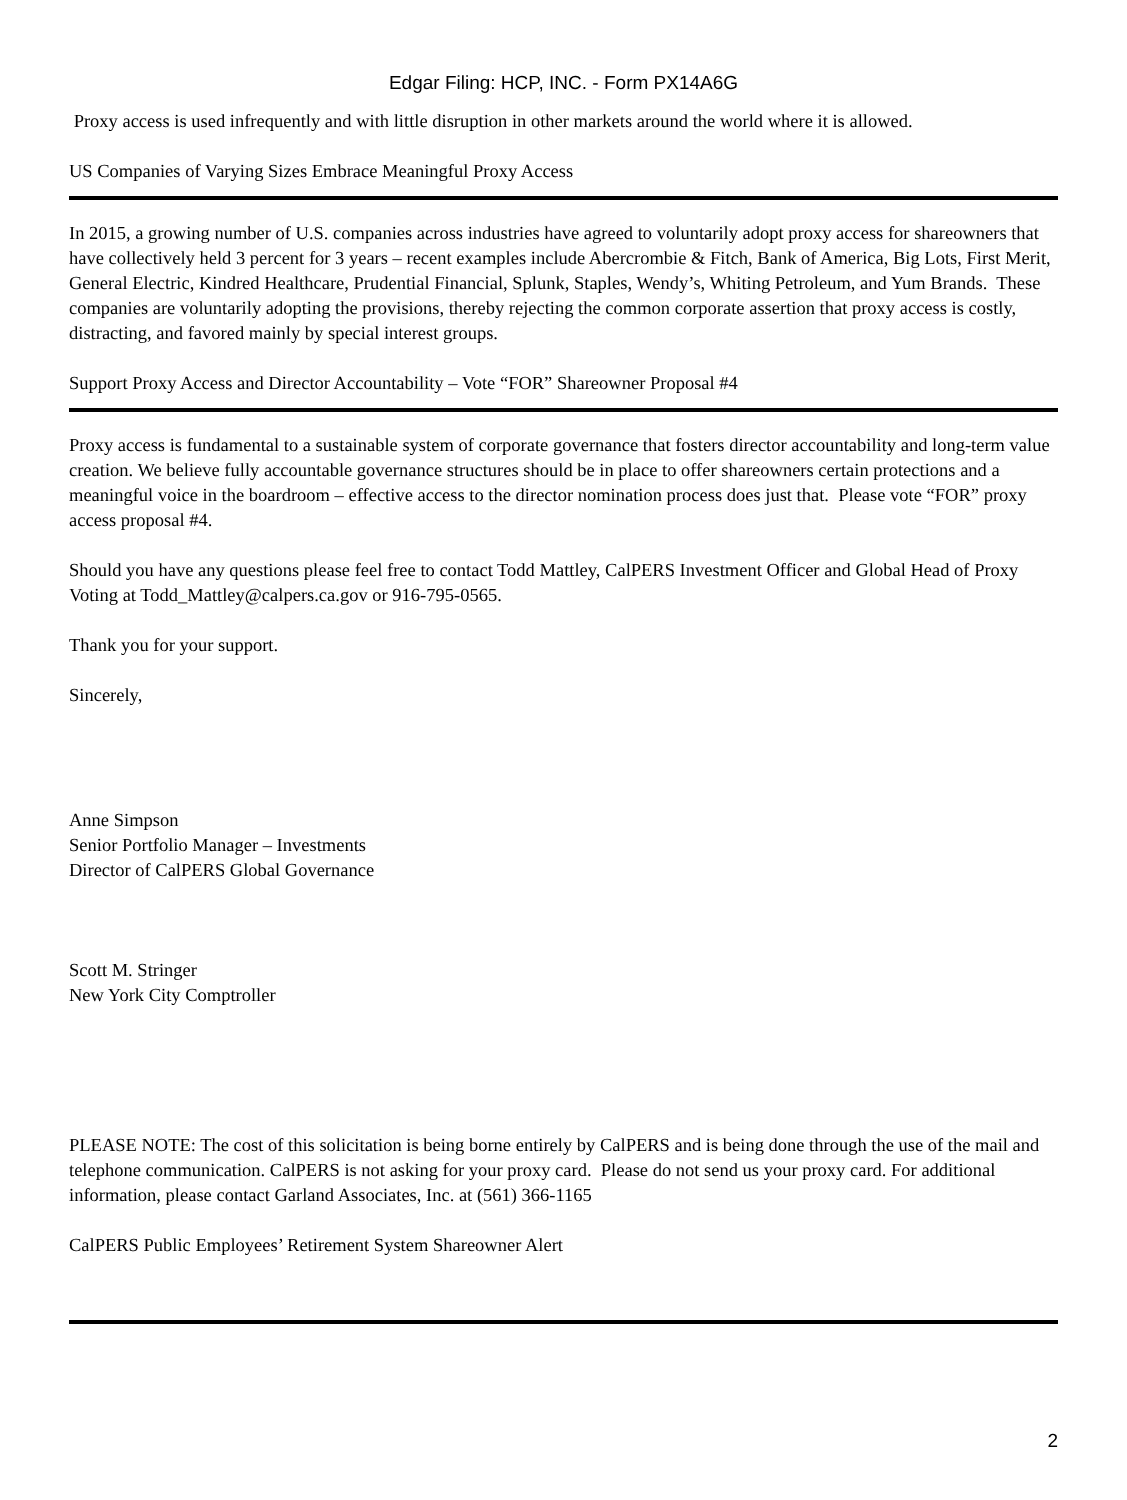Edgar Filing: HCP, INC. - Form PX14A6G
Proxy access is used infrequently and with little disruption in other markets around the world where it is allowed.
US Companies of Varying Sizes Embrace Meaningful Proxy Access
In 2015, a growing number of U.S. companies across industries have agreed to voluntarily adopt proxy access for shareowners that have collectively held 3 percent for 3 years – recent examples include Abercrombie & Fitch, Bank of America, Big Lots, First Merit, General Electric, Kindred Healthcare, Prudential Financial, Splunk, Staples, Wendy’s, Whiting Petroleum, and Yum Brands. These companies are voluntarily adopting the provisions, thereby rejecting the common corporate assertion that proxy access is costly, distracting, and favored mainly by special interest groups.
Support Proxy Access and Director Accountability – Vote “FOR” Shareowner Proposal #4
Proxy access is fundamental to a sustainable system of corporate governance that fosters director accountability and long-term value creation. We believe fully accountable governance structures should be in place to offer shareowners certain protections and a meaningful voice in the boardroom – effective access to the director nomination process does just that. Please vote “FOR” proxy access proposal #4.
Should you have any questions please feel free to contact Todd Mattley, CalPERS Investment Officer and Global Head of Proxy Voting at Todd_Mattley@calpers.ca.gov or 916-795-0565.
Thank you for your support.
Sincerely,
Anne Simpson
Senior Portfolio Manager – Investments
Director of CalPERS Global Governance
Scott M. Stringer
New York City Comptroller
PLEASE NOTE: The cost of this solicitation is being borne entirely by CalPERS and is being done through the use of the mail and telephone communication. CalPERS is not asking for your proxy card. Please do not send us your proxy card. For additional information, please contact Garland Associates, Inc. at (561) 366-1165
CalPERS Public Employees’ Retirement System Shareowner Alert
2